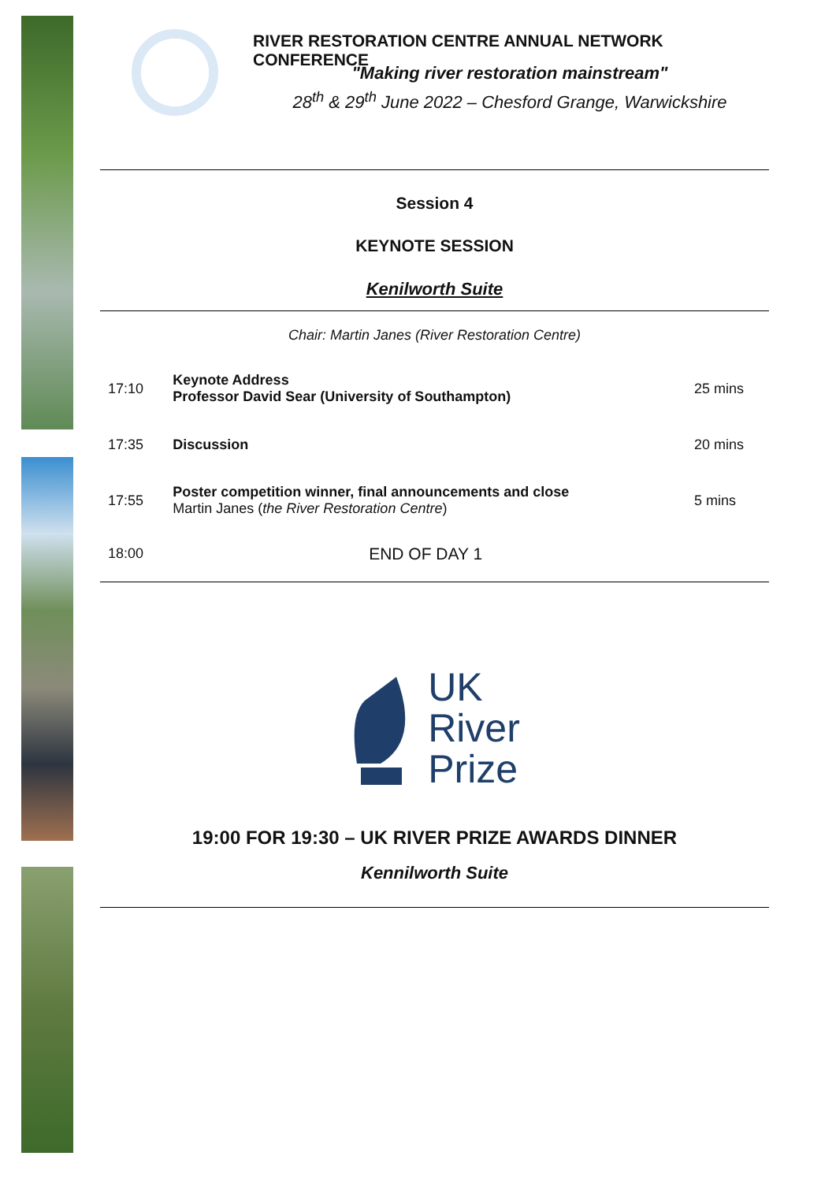RIVER RESTORATION CENTRE ANNUAL NETWORK CONFERENCE
"Making river restoration mainstream"
28<sup>th</sup> & 29<sup>th</sup> June 2022 – Chesford Grange, Warwickshire
Session 4
KEYNOTE SESSION
Kenilworth Suite
Chair: Martin Janes (River Restoration Centre)
| 17:10 | Keynote Address Professor David Sear (University of Southampton) | 25 mins |
| 17:35 | Discussion | 20 mins |
| 17:55 | Poster competition winner, final announcements and close Martin Janes ( the River Restoration Centre ) | 5 mins |
| 18:00 | END OF DAY 1 | |
UK
River
Prize
19:00 FOR 19:30 – UK RIVER PRIZE AWARDS DINNER
Kennilworth Suite